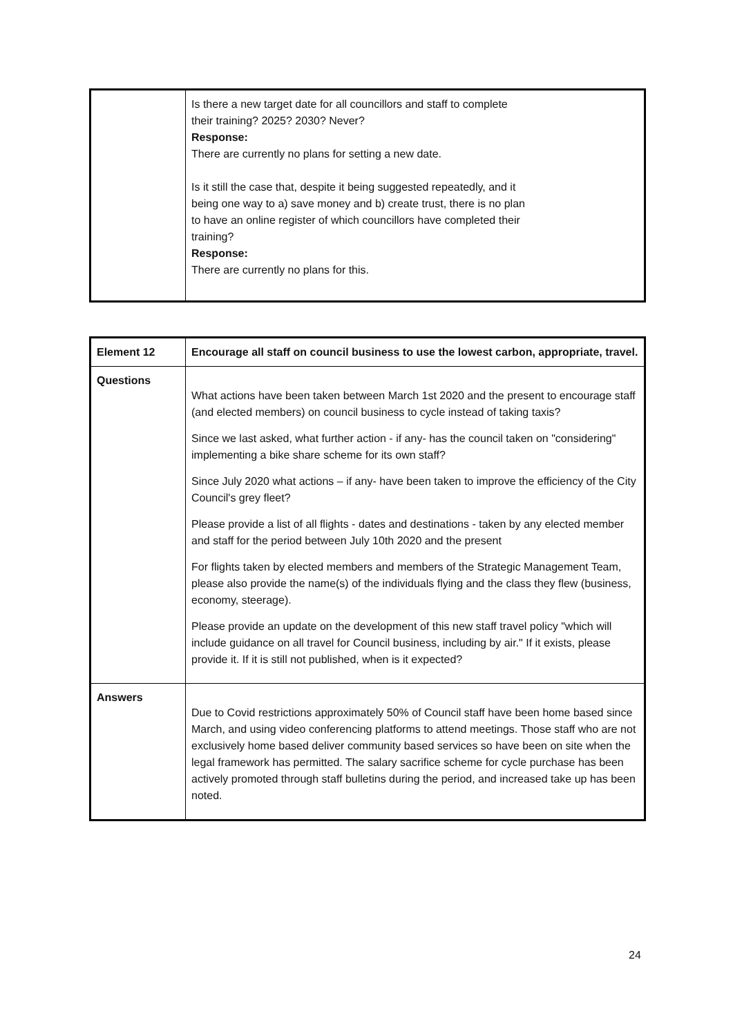| | Is there a new target date for all councillors and staff to complete their training? 2025? 2030? Never? Response: There are currently no plans for setting a new date. Is it still the case that, despite it being suggested repeatedly, and it being one way to a) save money and b) create trust, there is no plan to have an online register of which councillors have completed their training? Response: There are currently no plans for this. |
| Element 12 | Encourage all staff on council business to use the lowest carbon, appropriate, travel. |
| Questions | What actions have been taken between March 1st 2020 and the present to encourage staff (and elected members) on council business to cycle instead of taking taxis? Since we last asked, what further action - if any- has the council taken on "considering" implementing a bike share scheme for its own staff? Since July 2020 what actions – if any- have been taken to improve the efficiency of the City Council's grey fleet? Please provide a list of all flights - dates and destinations - taken by any elected member and staff for the period between July 10th 2020 and the present For flights taken by elected members and members of the Strategic Management Team, please also provide the name(s) of the individuals flying and the class they flew (business, economy, steerage). Please provide an update on the development of this new staff travel policy "which will include guidance on all travel for Council business, including by air." If it exists, please provide it. If it is still not published, when is it expected? |
| Answers | Due to Covid restrictions approximately 50% of Council staff have been home based since March, and using video conferencing platforms to attend meetings. Those staff who are not exclusively home based deliver community based services so have been on site when the legal framework has permitted. The salary sacrifice scheme for cycle purchase has been actively promoted through staff bulletins during the period, and increased take up has been noted. |
24